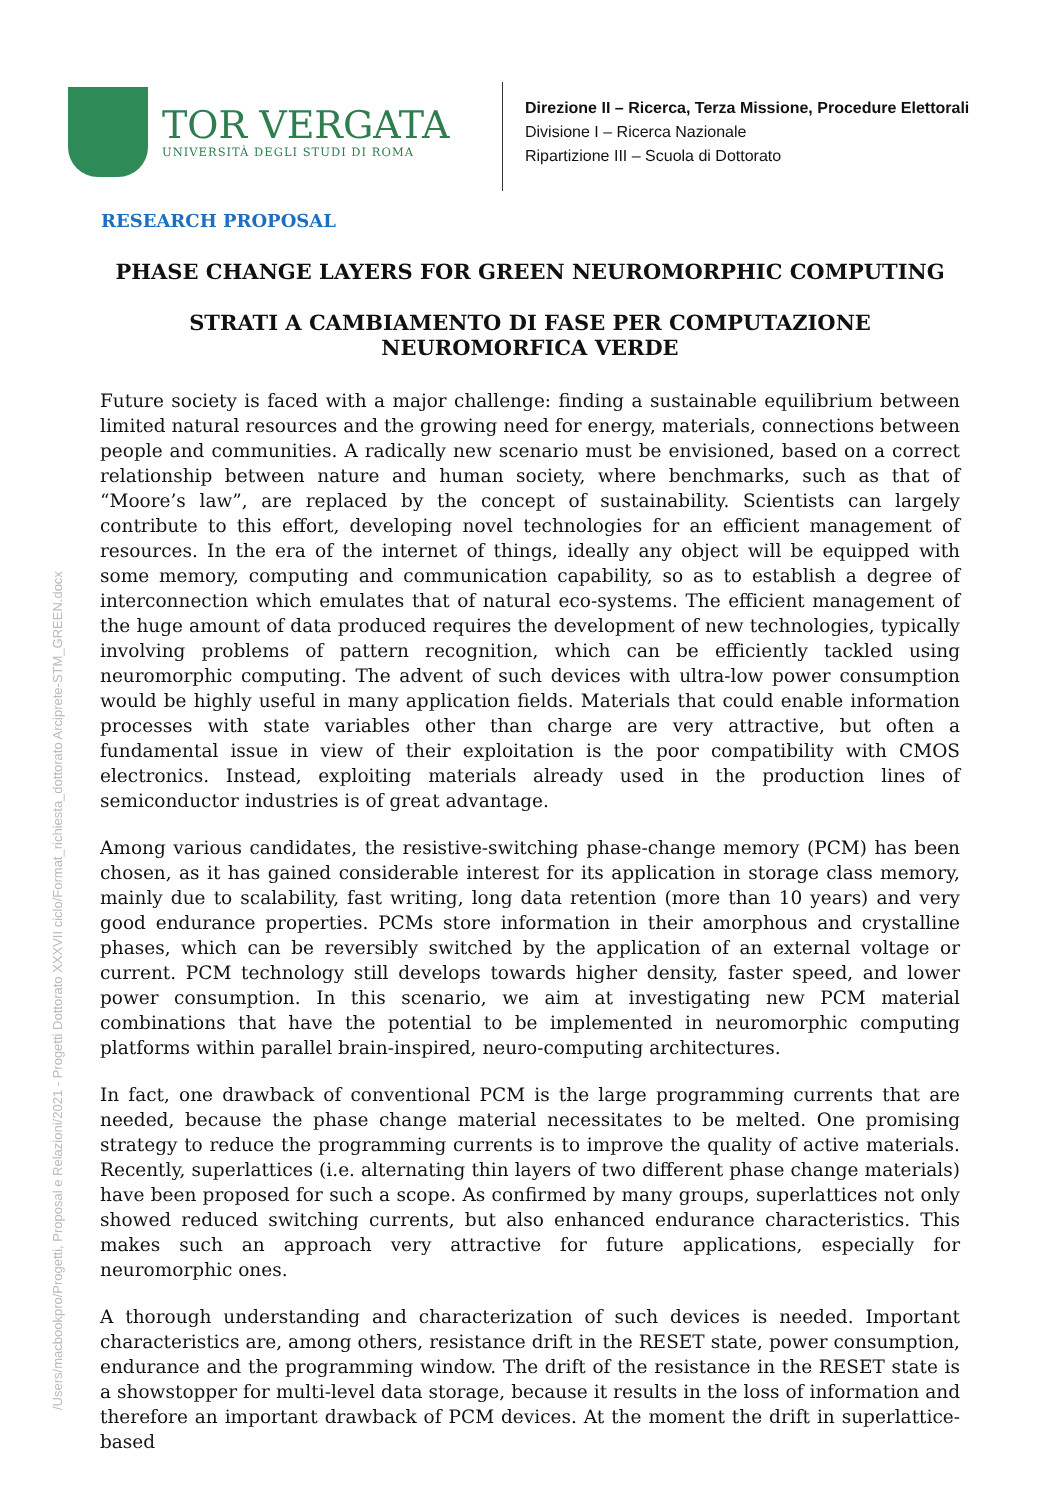TOR VERGATA
UNIVERSITÀ DEGLI STUDI DI ROMA
Direzione II – Ricerca, Terza Missione, Procedure Elettorali
Divisione I – Ricerca Nazionale
Ripartizione III – Scuola di Dottorato
RESEARCH PROPOSAL
PHASE CHANGE LAYERS FOR GREEN NEUROMORPHIC COMPUTING
STRATI A CAMBIAMENTO DI FASE PER COMPUTAZIONE NEUROMORFICA VERDE
Future society is faced with a major challenge: finding a sustainable equilibrium between limited natural resources and the growing need for energy, materials, connections between people and communities. A radically new scenario must be envisioned, based on a correct relationship between nature and human society, where benchmarks, such as that of “Moore’s law”, are replaced by the concept of sustainability. Scientists can largely contribute to this effort, developing novel technologies for an efficient management of resources. In the era of the internet of things, ideally any object will be equipped with some memory, computing and communication capability, so as to establish a degree of interconnection which emulates that of natural eco-systems. The efficient management of the huge amount of data produced requires the development of new technologies, typically involving problems of pattern recognition, which can be efficiently tackled using neuromorphic computing. The advent of such devices with ultra-low power consumption would be highly useful in many application fields. Materials that could enable information processes with state variables other than charge are very attractive, but often a fundamental issue in view of their exploitation is the poor compatibility with CMOS electronics. Instead, exploiting materials already used in the production lines of semiconductor industries is of great advantage.
Among various candidates, the resistive-switching phase-change memory (PCM) has been chosen, as it has gained considerable interest for its application in storage class memory, mainly due to scalability, fast writing, long data retention (more than 10 years) and very good endurance properties. PCMs store information in their amorphous and crystalline phases, which can be reversibly switched by the application of an external voltage or current. PCM technology still develops towards higher density, faster speed, and lower power consumption. In this scenario, we aim at investigating new PCM material combinations that have the potential to be implemented in neuromorphic computing platforms within parallel brain-inspired, neuro-computing architectures.
In fact, one drawback of conventional PCM is the large programming currents that are needed, because the phase change material necessitates to be melted. One promising strategy to reduce the programming currents is to improve the quality of active materials. Recently, superlattices (i.e. alternating thin layers of two different phase change materials) have been proposed for such a scope. As confirmed by many groups, superlattices not only showed reduced switching currents, but also enhanced endurance characteristics. This makes such an approach very attractive for future applications, especially for neuromorphic ones.
A thorough understanding and characterization of such devices is needed. Important characteristics are, among others, resistance drift in the RESET state, power consumption, endurance and the programming window. The drift of the resistance in the RESET state is a showstopper for multi-level data storage, because it results in the loss of information and therefore an important drawback of PCM devices. At the moment the drift in superlattice-based
/Users/macbookpro/Progetti, Proposal e Relazioni/2021 - Progetti Dottorato XXXVII ciclo/Format_richiesta_dottorato Arciprete-STM_GREEN.docx